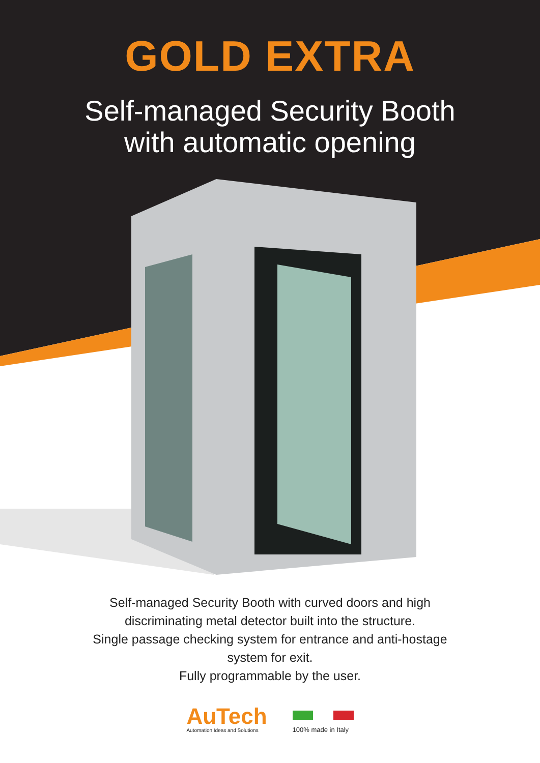GOLD EXTRA
Self-managed Security Booth
with automatic opening
Self-managed Security Booth with curved doors and high
discriminating metal detector built into the structure.
Single passage checking system for entrance and anti-hostage
system for exit.
Fully programmable by the user.
AuTech
Automation Ideas and Solutions
100% made in Italy